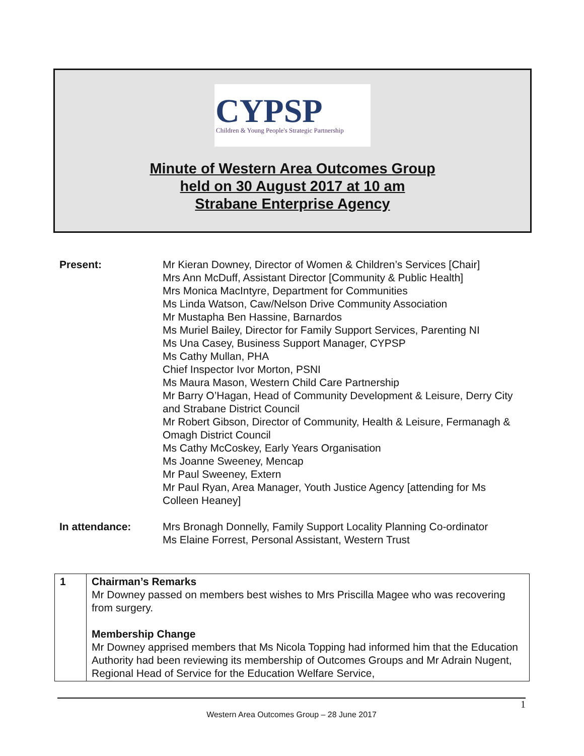CYPSP
Children & Young People's Strategic Partnership
Minute of Western Area Outcomes Group
held on 30 August 2017 at 10 am
Strabane Enterprise Agency
| Present: | Mr Kieran Downey, Director of Women & Children’s Services [Chair] Mrs Ann McDuff, Assistant Director [Community & Public Health] Mrs Monica MacIntyre, Department for Communities Ms Linda Watson, Caw/Nelson Drive Community Association Mr Mustapha Ben Hassine, Barnardos Ms Muriel Bailey, Director for Family Support Services, Parenting NI Ms Una Casey, Business Support Manager, CYPSP Ms Cathy Mullan, PHA Chief Inspector Ivor Morton, PSNI Ms Maura Mason, Western Child Care Partnership Mr Barry O’Hagan, Head of Community Development & Leisure, Derry City and Strabane District Council Mr Robert Gibson, Director of Community, Health & Leisure, Fermanagh & Omagh District Council Ms Cathy McCoskey, Early Years Organisation Ms Joanne Sweeney, Mencap Mr Paul Sweeney, Extern Mr Paul Ryan, Area Manager, Youth Justice Agency [attending for Ms Colleen Heaney] |
| In attendance: | Mrs Bronagh Donnelly, Family Support Locality Planning Co-ordinator Ms Elaine Forrest, Personal Assistant, Western Trust |
| 1 | Chairman’s Remarks Mr Downey passed on members best wishes to Mrs Priscilla Magee who was recovering from surgery. Membership Change Mr Downey apprised members that Ms Nicola Topping had informed him that the Education Authority had been reviewing its membership of Outcomes Groups and Mr Adrain Nugent, Regional Head of Service for the Education Welfare Service, |
1
Western Area Outcomes Group – 28 June 2017